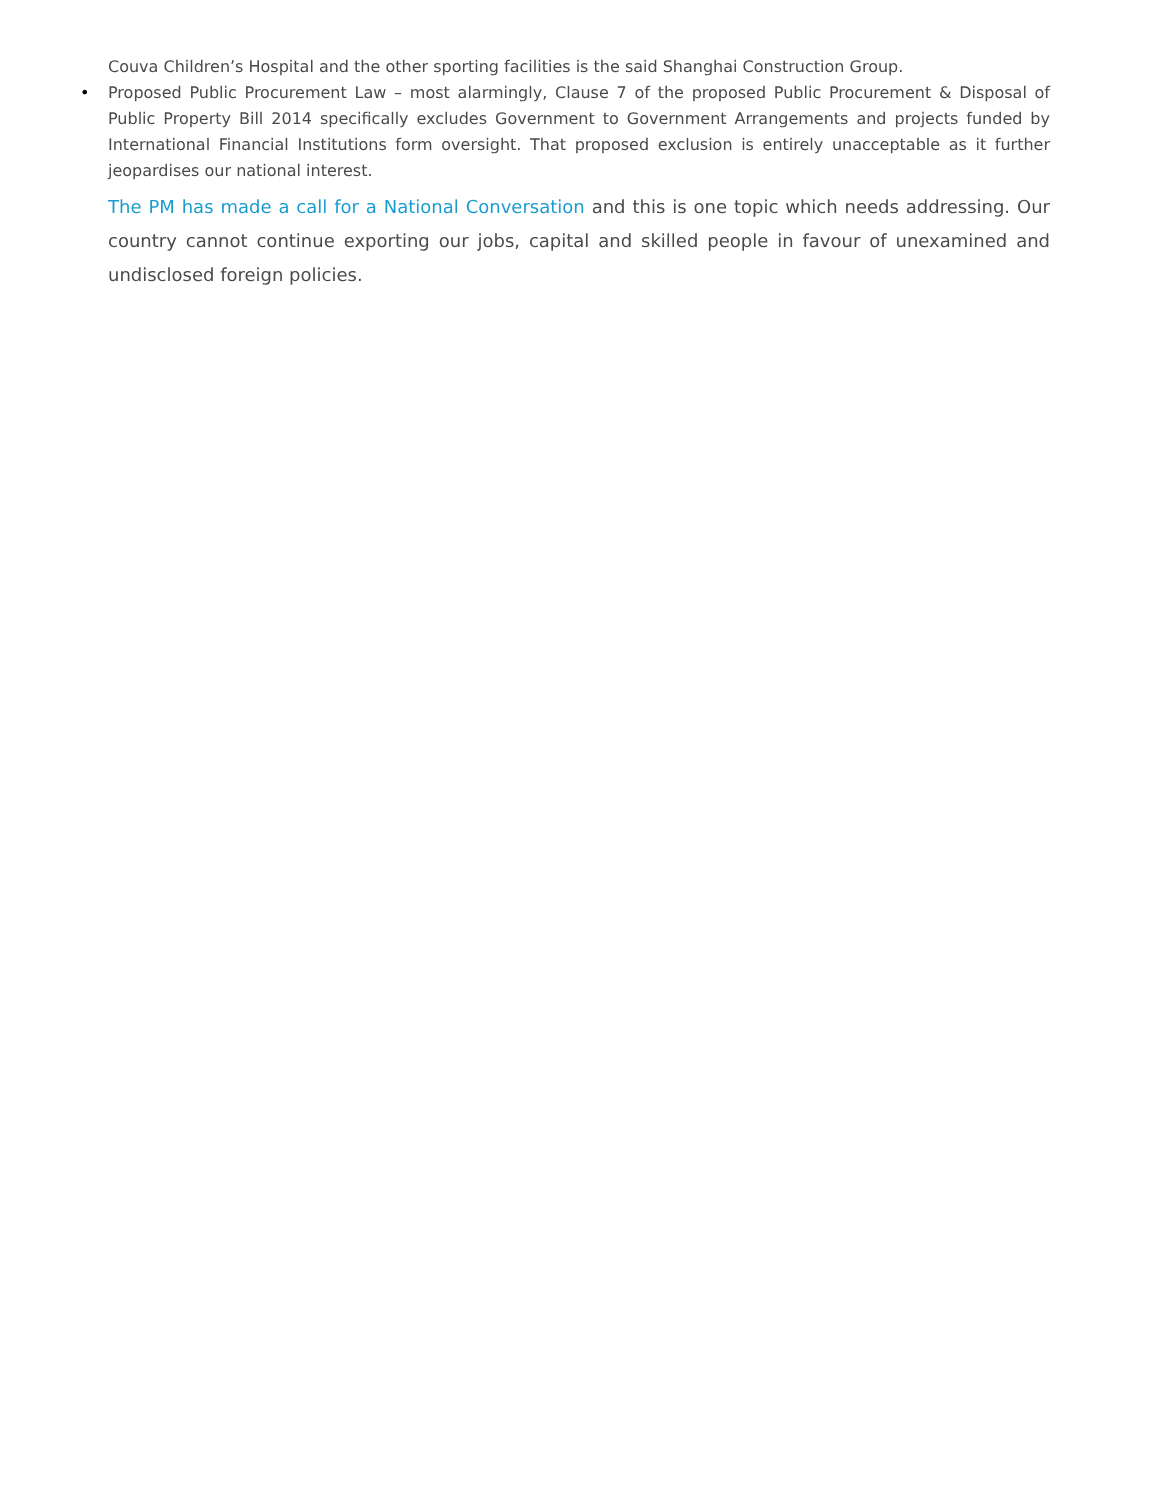Couva Children’s Hospital and the other sporting facilities is the said Shanghai Construction Group.
• Proposed Public Procurement Law – most alarmingly, Clause 7 of the proposed Public Procurement & Disposal of Public Property Bill 2014 specifically excludes Government to Government Arrangements and projects funded by International Financial Institutions form oversight. That proposed exclusion is entirely unacceptable as it further jeopardises our national interest.
The PM has made a call for a National Conversation and this is one topic which needs addressing. Our country cannot continue exporting our jobs, capital and skilled people in favour of unexamined and undisclosed foreign policies.